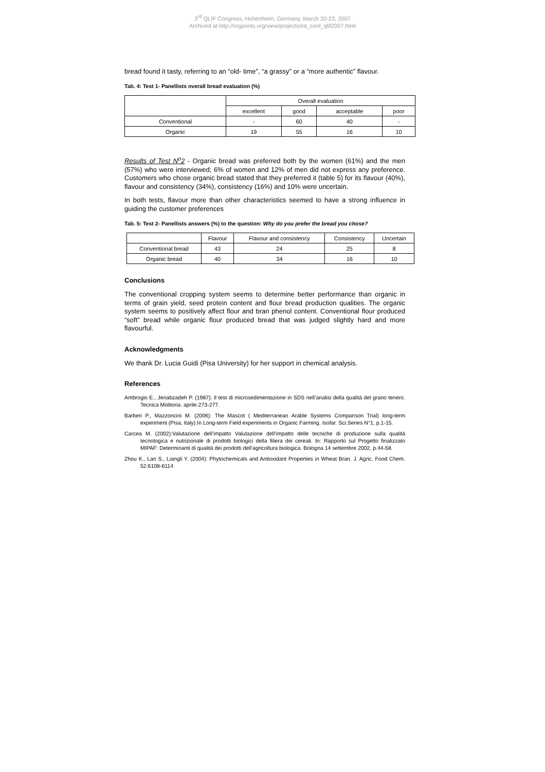3<sup>rd</sup> QLIF Congress, Hohenheim, Germany, March 20-23, 2007
Archived at http://orgprints.org/view/projects/int_conf_qlif2007.html
bread found it tasty, referring to an “old- time”, “a grassy” or a “more authentic” flavour.
Tab. 4: Test 1- Panellists overall bread evaluation (%)
| | Overall evaluation | | | |
| --- | --- | --- | --- | --- |
| | excellent | good | acceptable | poor |
| Conventional | - | 60 | 40 | - |
| Organic | 19 | 55 | 16 | 10 |
Results of Test N<sup>o</sup>2 - Organic bread was preferred both by the women (61%) and the men (57%) who were interviewed; 6% of women and 12% of men did not express any preference. Customers who chose organic bread stated that they preferred it (table 5) for its flavour (40%), flavour and consistency (34%), consistency (16%) and 10% were uncertain.
In both tests, flavour more than other characteristics seemed to have a strong influence in guiding the customer preferences
Tab. 5: Test 2- Panellists answers (%) to the question: Why do you prefer the bread you chose?
| | Flavour | Flavour and consistency | Consistency | Uncertain |
| --- | --- | --- | --- | --- |
| Conventional bread | 43 | 24 | 25 | 8 |
| Organic bread | 40 | 34 | 16 | 10 |
Conclusions
The conventional cropping system seems to determine better performance than organic in terms of grain yield, seed protein content and flour bread production qualities. The organic system seems to positively affect flour and bran phenol content. Conventional flour produced “soft” bread while organic flour produced bread that was judged slightly hard and more flavourful.
Acknowledgments
We thank Dr. Lucia Guidi (Pisa University) for her support in chemical analysis.
References
Ambrogio E., Jenabzadeh P. (1987): Il test di microsedimentazione in SDS nell’analisi della qualità del grano tenero. Tecnica Molitoria. aprile:273-277.
Barberi P., Mazzoncini M. (2006): The Mascot ( Mediterranean Arable Systems Comparison Trial) long-term experiment (Pisa, Italy).In Long-term Field experiments in Organic Farming. Isofar. Sci.Series N°1, p.1-15.
Carcea M. (2002):Valutazione dell’impatto Valutazione dell’impatto delle tecniche di produzione sulla qualità tecnologica e nutrizionale di prodotti biologici della filiera dei cereali. In: Rapporto sul Progetto finalizzato MIPAF: Determinanti di qualità dei prodotti dell’agricoltura biologica. Bologna 14 settembre 2002, p.44-58.
Zhou K., Lan S., Liangli Y. (2004): Phytochemicals and Antioxidant Properties in Wheat Bran. J. Agric. Food Chem. 52:6108-6114